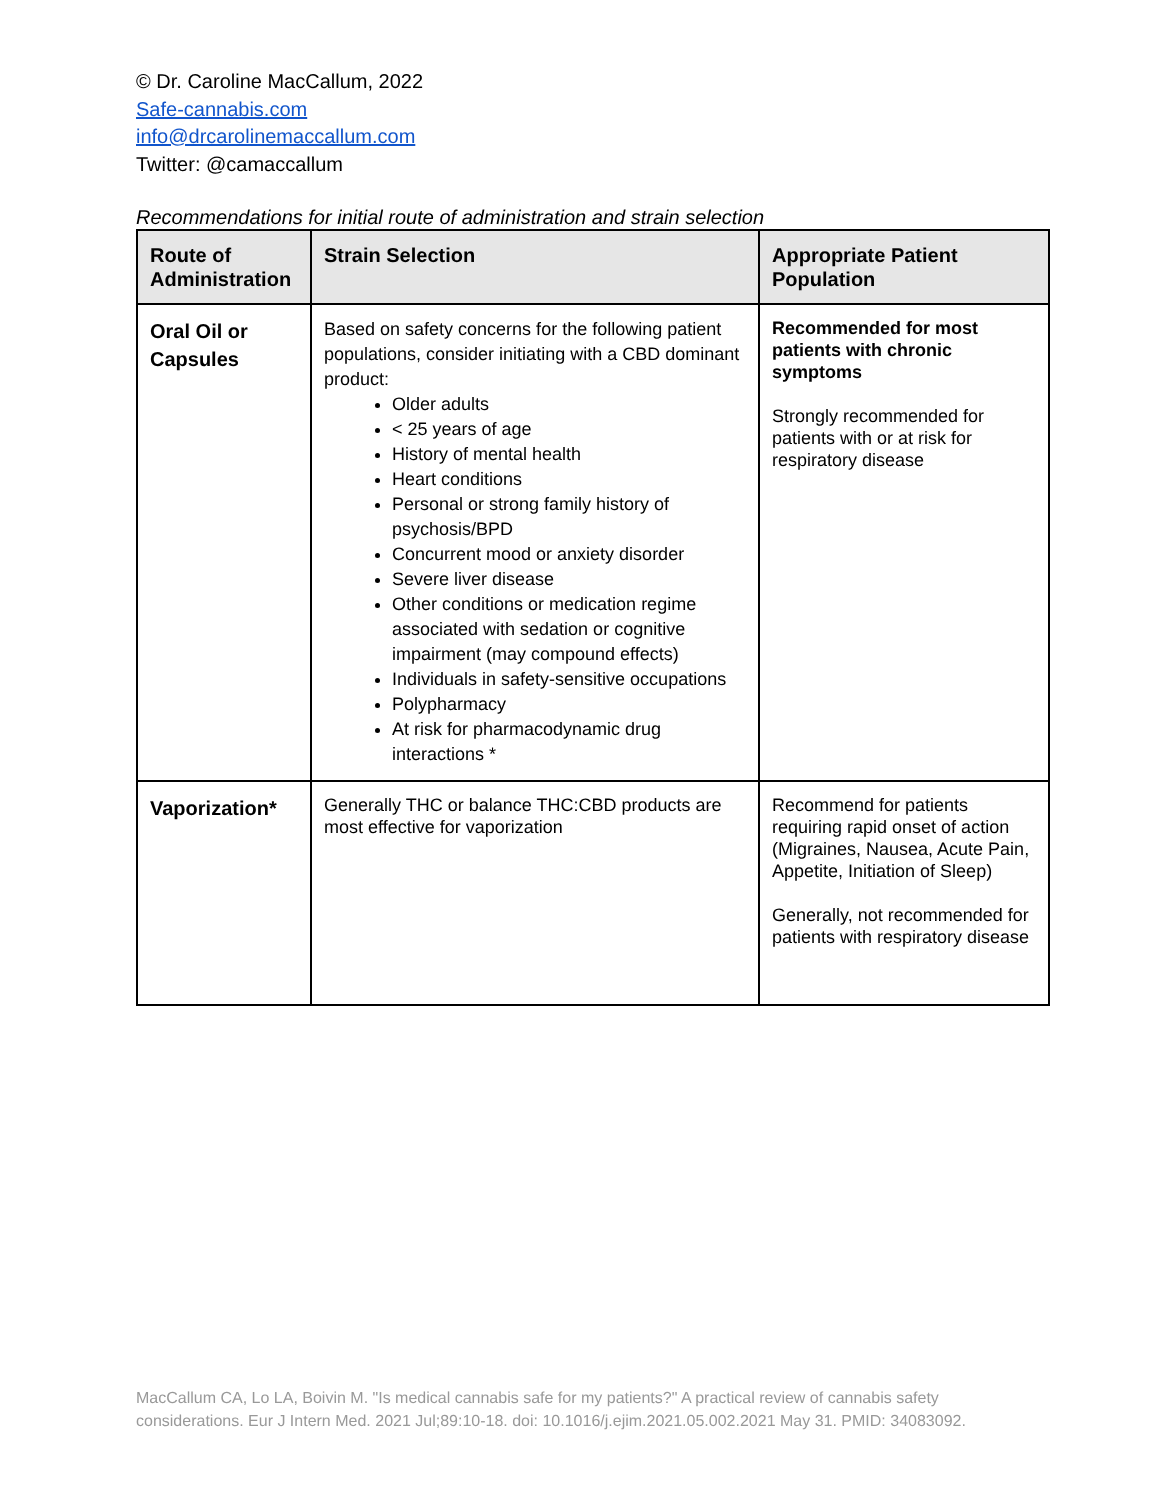© Dr. Caroline MacCallum, 2022
Safe-cannabis.com
info@drcarolinemaccallum.com
Twitter: @camaccallum
Recommendations for initial route of administration and strain selection
| Route of Administration | Strain Selection | Appropriate Patient Population |
| --- | --- | --- |
| Oral Oil or Capsules | Based on safety concerns for the following patient populations, consider initiating with a CBD dominant product: Older adults < 25 years of age History of mental health Heart conditions Personal or strong family history of psychosis/BPD Concurrent mood or anxiety disorder Severe liver disease Other conditions or medication regime associated with sedation or cognitive impairment (may compound effects) Individuals in safety-sensitive occupations Polypharmacy At risk for pharmacodynamic drug interactions * | Recommended for most patients with chronic symptoms Strongly recommended for patients with or at risk for respiratory disease |
| Vaporization* | Generally THC or balance THC:CBD products are most effective for vaporization | Recommend for patients requiring rapid onset of action (Migraines, Nausea, Acute Pain, Appetite, Initiation of Sleep) Generally, not recommended for patients with respiratory disease |
MacCallum CA, Lo LA, Boivin M. "Is medical cannabis safe for my patients?" A practical review of cannabis safety considerations. Eur J Intern Med. 2021 Jul;89:10-18. doi: 10.1016/j.ejim.2021.05.002.2021 May 31. PMID: 34083092.